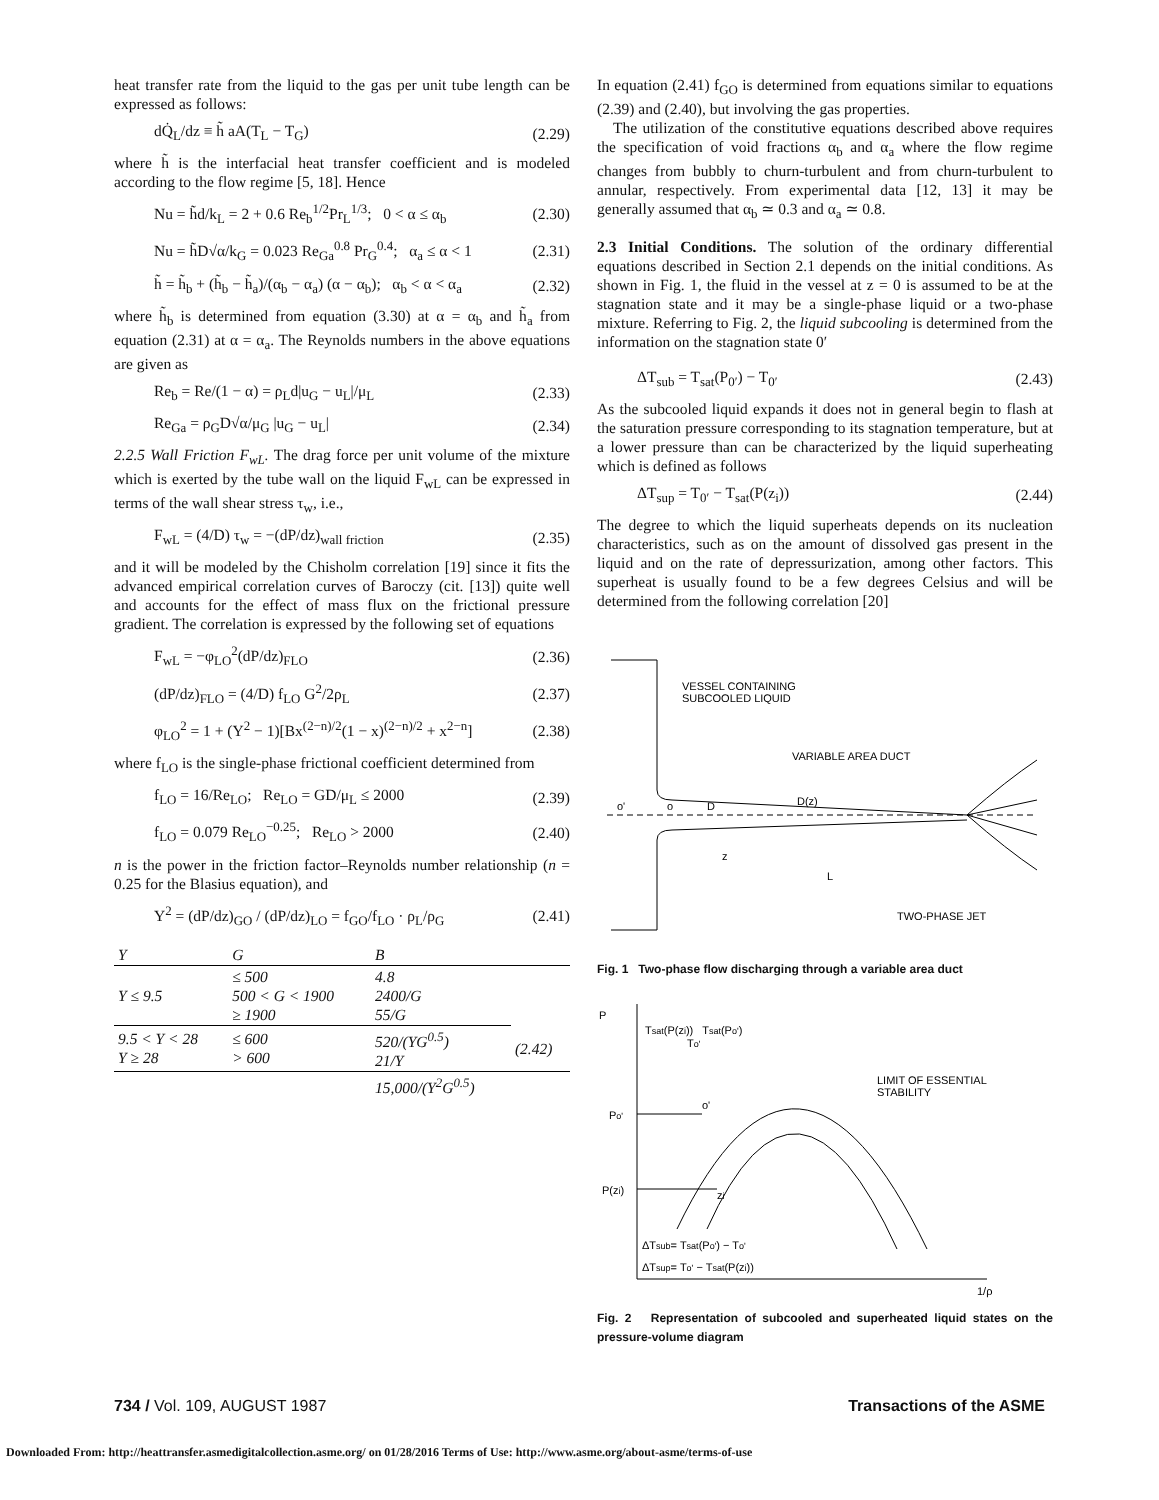heat transfer rate from the liquid to the gas per unit tube length can be expressed as follows:
dQ̇<sub>L</sub>/dz ≡ h̃ aA(T<sub>L</sub> − T<sub>G</sub>) (2.29)
where h̃ is the interfacial heat transfer coefficient and is modeled according to the flow regime [5, 18]. Hence
Nu = h̃d/k<sub>L</sub> = 2 + 0.6 Re<sub>b</sub><sup>1/2</sup>Pr<sub>L</sub><sup>1/3</sup>; 0 < α ≤ α<sub>b</sub> (2.30)
Nu = h̃D√α/k<sub>G</sub> = 0.023 Re<sub>Ga</sub><sup>0.8</sup> Pr<sub>G</sub><sup>0.4</sup>; α<sub>a</sub> ≤ α < 1 (2.31)
h̃ = h̃<sub>b</sub> + (h̃<sub>b</sub> − h̃<sub>a</sub>)/(α<sub>b</sub> − α<sub>a</sub>) (α − α<sub>b</sub>); α<sub>b</sub> < α < α<sub>a</sub> (2.32)
where h̃<sub>b</sub> is determined from equation (3.30) at α = α<sub>b</sub> and h̃<sub>a</sub> from equation (2.31) at α = α<sub>a</sub>. The Reynolds numbers in the above equations are given as
Re<sub>b</sub> = Re/(1 − α) = ρ<sub>L</sub>d|u<sub>G</sub> − u<sub>L</sub>|/μ<sub>L</sub> (2.33)
Re<sub>Ga</sub> = ρ<sub>G</sub>D√α/μ<sub>G</sub> |u<sub>G</sub> − u<sub>L</sub>| (2.34)
2.2.5 Wall Friction F<sub>wL</sub>. The drag force per unit volume of the mixture which is exerted by the tube wall on the liquid F<sub>wL</sub> can be expressed in terms of the wall shear stress τ<sub>w</sub>, i.e.,
F<sub>wL</sub> = (4/D) τ<sub>w</sub> = −(dP/dz)<sub>wall friction</sub> (2.35)
and it will be modeled by the Chisholm correlation [19] since it fits the advanced empirical correlation curves of Baroczy (cit. [13]) quite well and accounts for the effect of mass flux on the frictional pressure gradient. The correlation is expressed by the following set of equations
F<sub>wL</sub> = −φ<sub>LO</sub><sup>2</sup>(dP/dz)<sub>FLO</sub> (2.36)
(dP/dz)<sub>FLO</sub> = (4/D) f<sub>LO</sub> G<sup>2</sup>/2ρ<sub>L</sub> (2.37)
φ<sub>LO</sub><sup>2</sup> = 1 + (Y<sup>2</sup> − 1)[Bx<sup>(2−n)/2</sup>(1 − x)<sup>(2−n)/2</sup> + x<sup>2−n</sup>] (2.38)
where f<sub>LO</sub> is the single-phase frictional coefficient determined from
f<sub>LO</sub> = 16/Re<sub>LO</sub>; Re<sub>LO</sub> = GD/μ<sub>L</sub> ≤ 2000 (2.39)
f<sub>LO</sub> = 0.079 Re<sub>LO</sub><sup>−0.25</sup>; Re<sub>LO</sub> > 2000 (2.40)
n is the power in the friction factor–Reynolds number relationship (n = 0.25 for the Blasius equation), and
Y<sup>2</sup> = (dP/dz)<sub>GO</sub> / (dP/dz)<sub>LO</sub> = f<sub>GO</sub>/f<sub>LO</sub> · ρ<sub>L</sub>/ρ<sub>G</sub> (2.41)
| Y | G | B | |
| --- | --- | --- | --- |
| Y ≤ 9.5 | ≤ 500 500 < G < 1900 ≥ 1900 | 4.8 2400/G 55/G | |
| 9.5 < Y < 28 Y ≥ 28 | ≤ 600 > 600 | 520/(YG<sup>0.5</sup>) 21/Y | (2.42) |
| | | 15,000/(Y<sup>2</sup>G<sup>0.5</sup>) | |
In equation (2.41) f<sub>GO</sub> is determined from equations similar to equations (2.39) and (2.40), but involving the gas properties.
The utilization of the constitutive equations described above requires the specification of void fractions α<sub>b</sub> and α<sub>a</sub> where the flow regime changes from bubbly to churn-turbulent and from churn-turbulent to annular, respectively. From experimental data [12, 13] it may be generally assumed that α<sub>b</sub> ≃ 0.3 and α<sub>a</sub> ≃ 0.8.
2.3 Initial Conditions.
The solution of the ordinary differential equations described in Section 2.1 depends on the initial conditions. As shown in Fig. 1, the fluid in the vessel at z = 0 is assumed to be at the stagnation state and it may be a single-phase liquid or a two-phase mixture. Referring to Fig. 2, the liquid subcooling is determined from the information on the stagnation state 0′
ΔT<sub>sub</sub> = T<sub>sat</sub>(P<sub>0′</sub>) − T<sub>0′</sub> (2.43)
As the subcooled liquid expands it does not in general begin to flash at the saturation pressure corresponding to its stagnation temperature, but at a lower pressure than can be characterized by the liquid superheating which is defined as follows
ΔT<sub>sup</sub> = T<sub>0′</sub> − T<sub>sat</sub>(P(z<sub>i</sub>)) (2.44)
The degree to which the liquid superheats depends on its nucleation characteristics, such as on the amount of dissolved gas present in the liquid and on the rate of depressurization, among other factors. This superheat is usually found to be a few degrees Celsius and will be determined from the following correlation [20]
VESSEL CONTAINING
SUBCOOLED LIQUID
VARIABLE AREA DUCT
o'
o
D
D(z)
z
L
TWO-PHASE JET
Fig. 1 Two-phase flow discharging through a variable area duct
P
Tsat(P(zi)) Tsat(Po')
To'
LIMIT OF ESSENTIAL
STABILITY
Po'
o'
P(zi)
zi
ΔTsub= Tsat(Po') − To'
ΔTsup= To' − Tsat(P(zi))
1/ρ
Fig. 2 Representation of subcooled and superheated liquid states on the pressure-volume diagram
734 / Vol. 109, AUGUST 1987 Transactions of the ASME
Downloaded From: http://heattransfer.asmedigitalcollection.asme.org/ on 01/28/2016 Terms of Use: http://www.asme.org/about-asme/terms-of-use